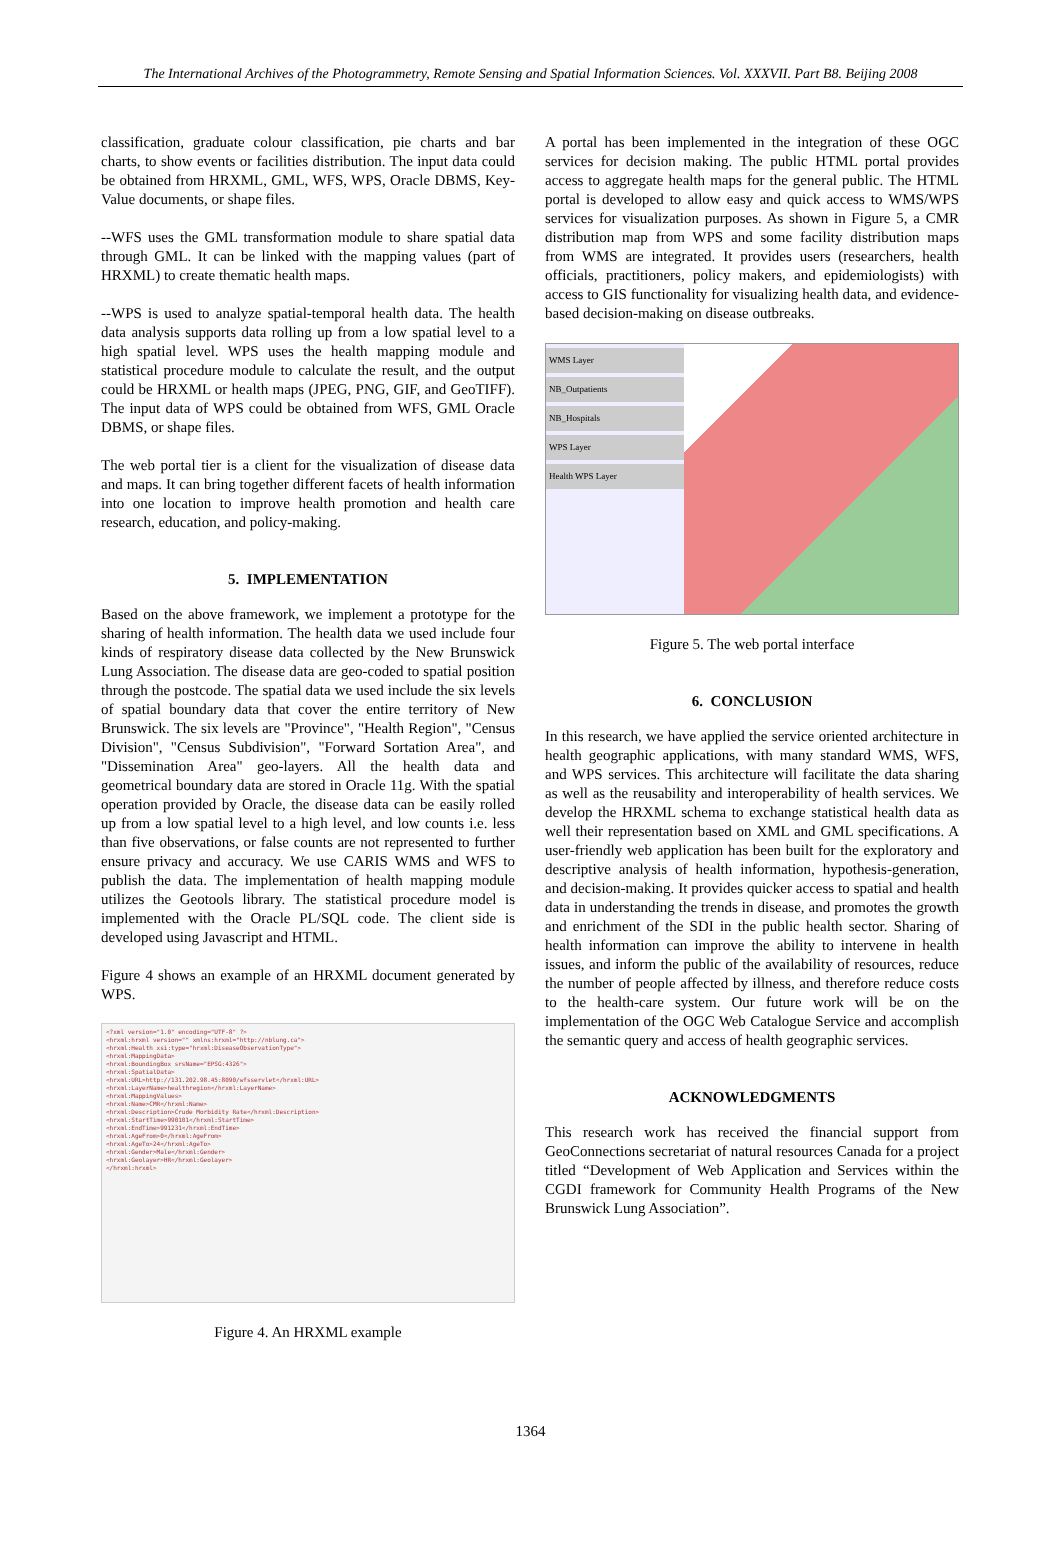The International Archives of the Photogrammetry, Remote Sensing and Spatial Information Sciences. Vol. XXXVII. Part B8. Beijing 2008
classification, graduate colour classification, pie charts and bar charts, to show events or facilities distribution. The input data could be obtained from HRXML, GML, WFS, WPS, Oracle DBMS, Key-Value documents, or shape files.
--WFS uses the GML transformation module to share spatial data through GML. It can be linked with the mapping values (part of HRXML) to create thematic health maps.
--WPS is used to analyze spatial-temporal health data. The health data analysis supports data rolling up from a low spatial level to a high spatial level. WPS uses the health mapping module and statistical procedure module to calculate the result, and the output could be HRXML or health maps (JPEG, PNG, GIF, and GeoTIFF). The input data of WPS could be obtained from WFS, GML Oracle DBMS, or shape files.
The web portal tier is a client for the visualization of disease data and maps. It can bring together different facets of health information into one location to improve health promotion and health care research, education, and policy-making.
5. IMPLEMENTATION
Based on the above framework, we implement a prototype for the sharing of health information. The health data we used include four kinds of respiratory disease data collected by the New Brunswick Lung Association. The disease data are geo-coded to spatial position through the postcode. The spatial data we used include the six levels of spatial boundary data that cover the entire territory of New Brunswick. The six levels are "Province", "Health Region", "Census Division", "Census Subdivision", "Forward Sortation Area", and "Dissemination Area" geo-layers. All the health data and geometrical boundary data are stored in Oracle 11g. With the spatial operation provided by Oracle, the disease data can be easily rolled up from a low spatial level to a high level, and low counts i.e. less than five observations, or false counts are not represented to further ensure privacy and accuracy. We use CARIS WMS and WFS to publish the data. The implementation of health mapping module utilizes the Geotools library. The statistical procedure model is implemented with the Oracle PL/SQL code. The client side is developed using Javascript and HTML.
Figure 4 shows an example of an HRXML document generated by WPS.
<?xml version="1.0" encoding="UTF-8" ?>
<hrxml:hrxml version="" xmlns:hrxml="http://nblung.ca">
<hrxml:Health xsi:type="hrxml:DiseaseObservationType">
<hrxml:MappingData>
<hrxml:BoundingBox srsName="EPSG:4326">
<hrxml:SpatialData>
<hrxml:URL>http://131.202.98.45:8090/wfsservlet</hrxml:URL>
<hrxml:LayerName>healthregion</hrxml:LayerName>
<hrxml:MappingValues>
<hrxml:Name>CMR</hrxml:Name>
<hrxml:Description>Crude Morbidity Rate</hrxml:Description>
<hrxml:StartTime>990101</hrxml:StartTime>
<hrxml:EndTime>991231</hrxml:EndTime>
<hrxml:AgeFrom>0</hrxml:AgeFrom>
<hrxml:AgeTo>24</hrxml:AgeTo>
<hrxml:Gender>Male</hrxml:Gender>
<hrxml:Geolayer>HR</hrxml:Geolayer>
</hrxml:hrxml>
Figure 4. An HRXML example
A portal has been implemented in the integration of these OGC services for decision making. The public HTML portal provides access to aggregate health maps for the general public. The HTML portal is developed to allow easy and quick access to WMS/WPS services for visualization purposes. As shown in Figure 5, a CMR distribution map from WPS and some facility distribution maps from WMS are integrated. It provides users (researchers, health officials, practitioners, policy makers, and epidemiologists) with access to GIS functionality for visualizing health data, and evidence-based decision-making on disease outbreaks.
WMS Layer
NB_Outpatients
NB_Hospitals
WPS Layer
Health WPS Layer
Figure 5. The web portal interface
6. CONCLUSION
In this research, we have applied the service oriented architecture in health geographic applications, with many standard WMS, WFS, and WPS services. This architecture will facilitate the data sharing as well as the reusability and interoperability of health services. We develop the HRXML schema to exchange statistical health data as well their representation based on XML and GML specifications. A user-friendly web application has been built for the exploratory and descriptive analysis of health information, hypothesis-generation, and decision-making. It provides quicker access to spatial and health data in understanding the trends in disease, and promotes the growth and enrichment of the SDI in the public health sector. Sharing of health information can improve the ability to intervene in health issues, and inform the public of the availability of resources, reduce the number of people affected by illness, and therefore reduce costs to the health-care system. Our future work will be on the implementation of the OGC Web Catalogue Service and accomplish the semantic query and access of health geographic services.
ACKNOWLEDGMENTS
This research work has received the financial support from GeoConnections secretariat of natural resources Canada for a project titled “Development of Web Application and Services within the CGDI framework for Community Health Programs of the New Brunswick Lung Association”.
1364